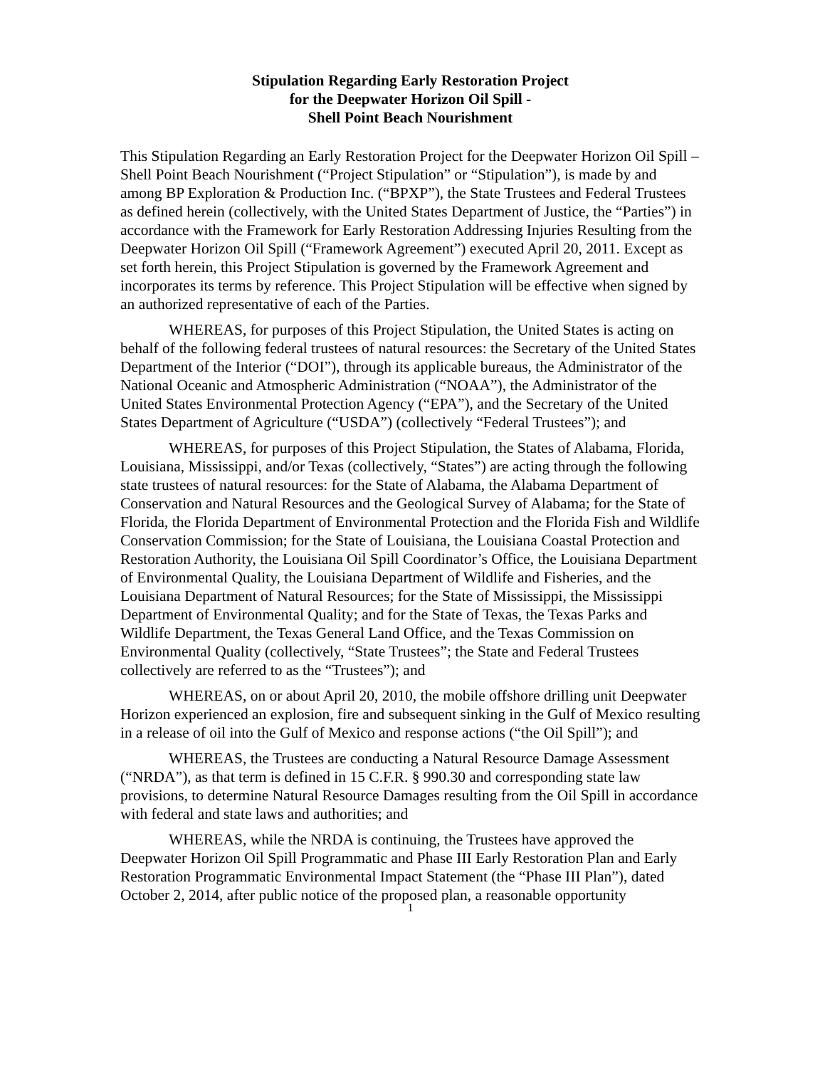Stipulation Regarding Early Restoration Project
for the Deepwater Horizon Oil Spill -
Shell Point Beach Nourishment
This Stipulation Regarding an Early Restoration Project for the Deepwater Horizon Oil Spill – Shell Point Beach Nourishment (“Project Stipulation” or “Stipulation”), is made by and among BP Exploration & Production Inc. (“BPXP”), the State Trustees and Federal Trustees as defined herein (collectively, with the United States Department of Justice, the “Parties”) in accordance with the Framework for Early Restoration Addressing Injuries Resulting from the Deepwater Horizon Oil Spill (“Framework Agreement”) executed April 20, 2011. Except as set forth herein, this Project Stipulation is governed by the Framework Agreement and incorporates its terms by reference. This Project Stipulation will be effective when signed by an authorized representative of each of the Parties.
WHEREAS, for purposes of this Project Stipulation, the United States is acting on behalf of the following federal trustees of natural resources: the Secretary of the United States Department of the Interior (“DOI”), through its applicable bureaus, the Administrator of the National Oceanic and Atmospheric Administration (“NOAA”), the Administrator of the United States Environmental Protection Agency (“EPA”), and the Secretary of the United States Department of Agriculture (“USDA”) (collectively “Federal Trustees”); and
WHEREAS, for purposes of this Project Stipulation, the States of Alabama, Florida, Louisiana, Mississippi, and/or Texas (collectively, “States”) are acting through the following state trustees of natural resources: for the State of Alabama, the Alabama Department of Conservation and Natural Resources and the Geological Survey of Alabama; for the State of Florida, the Florida Department of Environmental Protection and the Florida Fish and Wildlife Conservation Commission; for the State of Louisiana, the Louisiana Coastal Protection and Restoration Authority, the Louisiana Oil Spill Coordinator’s Office, the Louisiana Department of Environmental Quality, the Louisiana Department of Wildlife and Fisheries, and the Louisiana Department of Natural Resources; for the State of Mississippi, the Mississippi Department of Environmental Quality; and for the State of Texas, the Texas Parks and Wildlife Department, the Texas General Land Office, and the Texas Commission on Environmental Quality (collectively, “State Trustees”; the State and Federal Trustees collectively are referred to as the “Trustees”); and
WHEREAS, on or about April 20, 2010, the mobile offshore drilling unit Deepwater Horizon experienced an explosion, fire and subsequent sinking in the Gulf of Mexico resulting in a release of oil into the Gulf of Mexico and response actions (“the Oil Spill”); and
WHEREAS, the Trustees are conducting a Natural Resource Damage Assessment (“NRDA”), as that term is defined in 15 C.F.R. § 990.30 and corresponding state law provisions, to determine Natural Resource Damages resulting from the Oil Spill in accordance with federal and state laws and authorities; and
WHEREAS, while the NRDA is continuing, the Trustees have approved the Deepwater Horizon Oil Spill Programmatic and Phase III Early Restoration Plan and Early Restoration Programmatic Environmental Impact Statement (the “Phase III Plan”), dated October 2, 2014, after public notice of the proposed plan, a reasonable opportunity
1